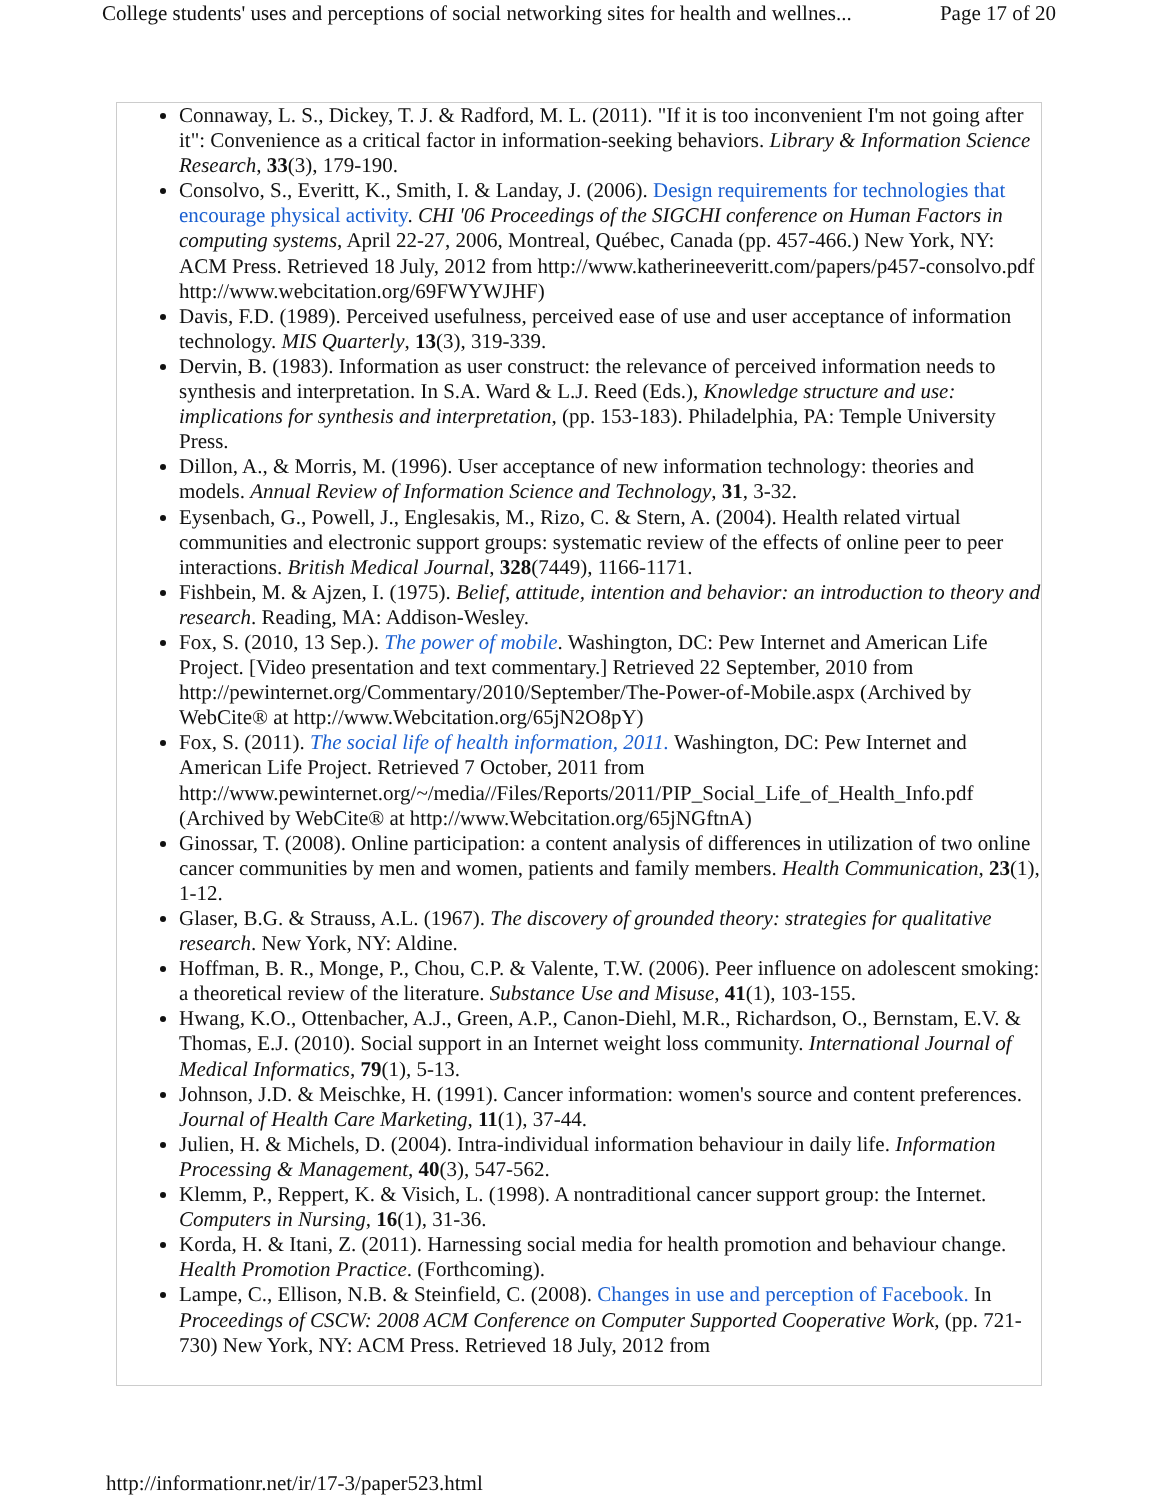College students' uses and perceptions of social networking sites for health and wellnes... Page 17 of 20
Connaway, L. S., Dickey, T. J. & Radford, M. L. (2011). "If it is too inconvenient I'm not going after it": Convenience as a critical factor in information-seeking behaviors. Library & Information Science Research, 33(3), 179-190.
Consolvo, S., Everitt, K., Smith, I. & Landay, J. (2006). Design requirements for technologies that encourage physical activity. CHI '06 Proceedings of the SIGCHI conference on Human Factors in computing systems, April 22-27, 2006, Montreal, Québec, Canada (pp. 457-466.) New York, NY: ACM Press. Retrieved 18 July, 2012 from http://www.katherineeveritt.com/papers/p457-consolvo.pdf http://www.webcitation.org/69FWYWJHF)
Davis, F.D. (1989). Perceived usefulness, perceived ease of use and user acceptance of information technology. MIS Quarterly, 13(3), 319-339.
Dervin, B. (1983). Information as user construct: the relevance of perceived information needs to synthesis and interpretation. In S.A. Ward & L.J. Reed (Eds.), Knowledge structure and use: implications for synthesis and interpretation, (pp. 153-183). Philadelphia, PA: Temple University Press.
Dillon, A., & Morris, M. (1996). User acceptance of new information technology: theories and models. Annual Review of Information Science and Technology, 31, 3-32.
Eysenbach, G., Powell, J., Englesakis, M., Rizo, C. & Stern, A. (2004). Health related virtual communities and electronic support groups: systematic review of the effects of online peer to peer interactions. British Medical Journal, 328(7449), 1166-1171.
Fishbein, M. & Ajzen, I. (1975). Belief, attitude, intention and behavior: an introduction to theory and research. Reading, MA: Addison-Wesley.
Fox, S. (2010, 13 Sep.). The power of mobile. Washington, DC: Pew Internet and American Life Project. [Video presentation and text commentary.] Retrieved 22 September, 2010 from http://pewinternet.org/Commentary/2010/September/The-Power-of-Mobile.aspx (Archived by WebCite® at http://www.Webcitation.org/65jN2O8pY)
Fox, S. (2011). The social life of health information, 2011. Washington, DC: Pew Internet and American Life Project. Retrieved 7 October, 2011 from http://www.pewinternet.org/~/media//Files/Reports/2011/PIP_Social_Life_of_Health_Info.pdf (Archived by WebCite® at http://www.Webcitation.org/65jNGftnA)
Ginossar, T. (2008). Online participation: a content analysis of differences in utilization of two online cancer communities by men and women, patients and family members. Health Communication, 23(1), 1-12.
Glaser, B.G. & Strauss, A.L. (1967). The discovery of grounded theory: strategies for qualitative research. New York, NY: Aldine.
Hoffman, B. R., Monge, P., Chou, C.P. & Valente, T.W. (2006). Peer influence on adolescent smoking: a theoretical review of the literature. Substance Use and Misuse, 41(1), 103-155.
Hwang, K.O., Ottenbacher, A.J., Green, A.P., Canon-Diehl, M.R., Richardson, O., Bernstam, E.V. & Thomas, E.J. (2010). Social support in an Internet weight loss community. International Journal of Medical Informatics, 79(1), 5-13.
Johnson, J.D. & Meischke, H. (1991). Cancer information: women's source and content preferences. Journal of Health Care Marketing, 11(1), 37-44.
Julien, H. & Michels, D. (2004). Intra-individual information behaviour in daily life. Information Processing & Management, 40(3), 547-562.
Klemm, P., Reppert, K. & Visich, L. (1998). A nontraditional cancer support group: the Internet. Computers in Nursing, 16(1), 31-36.
Korda, H. & Itani, Z. (2011). Harnessing social media for health promotion and behaviour change. Health Promotion Practice. (Forthcoming).
Lampe, C., Ellison, N.B. & Steinfield, C. (2008). Changes in use and perception of Facebook. In Proceedings of CSCW: 2008 ACM Conference on Computer Supported Cooperative Work, (pp. 721-730) New York, NY: ACM Press. Retrieved 18 July, 2012 from
http://informationr.net/ir/17-3/paper523.html